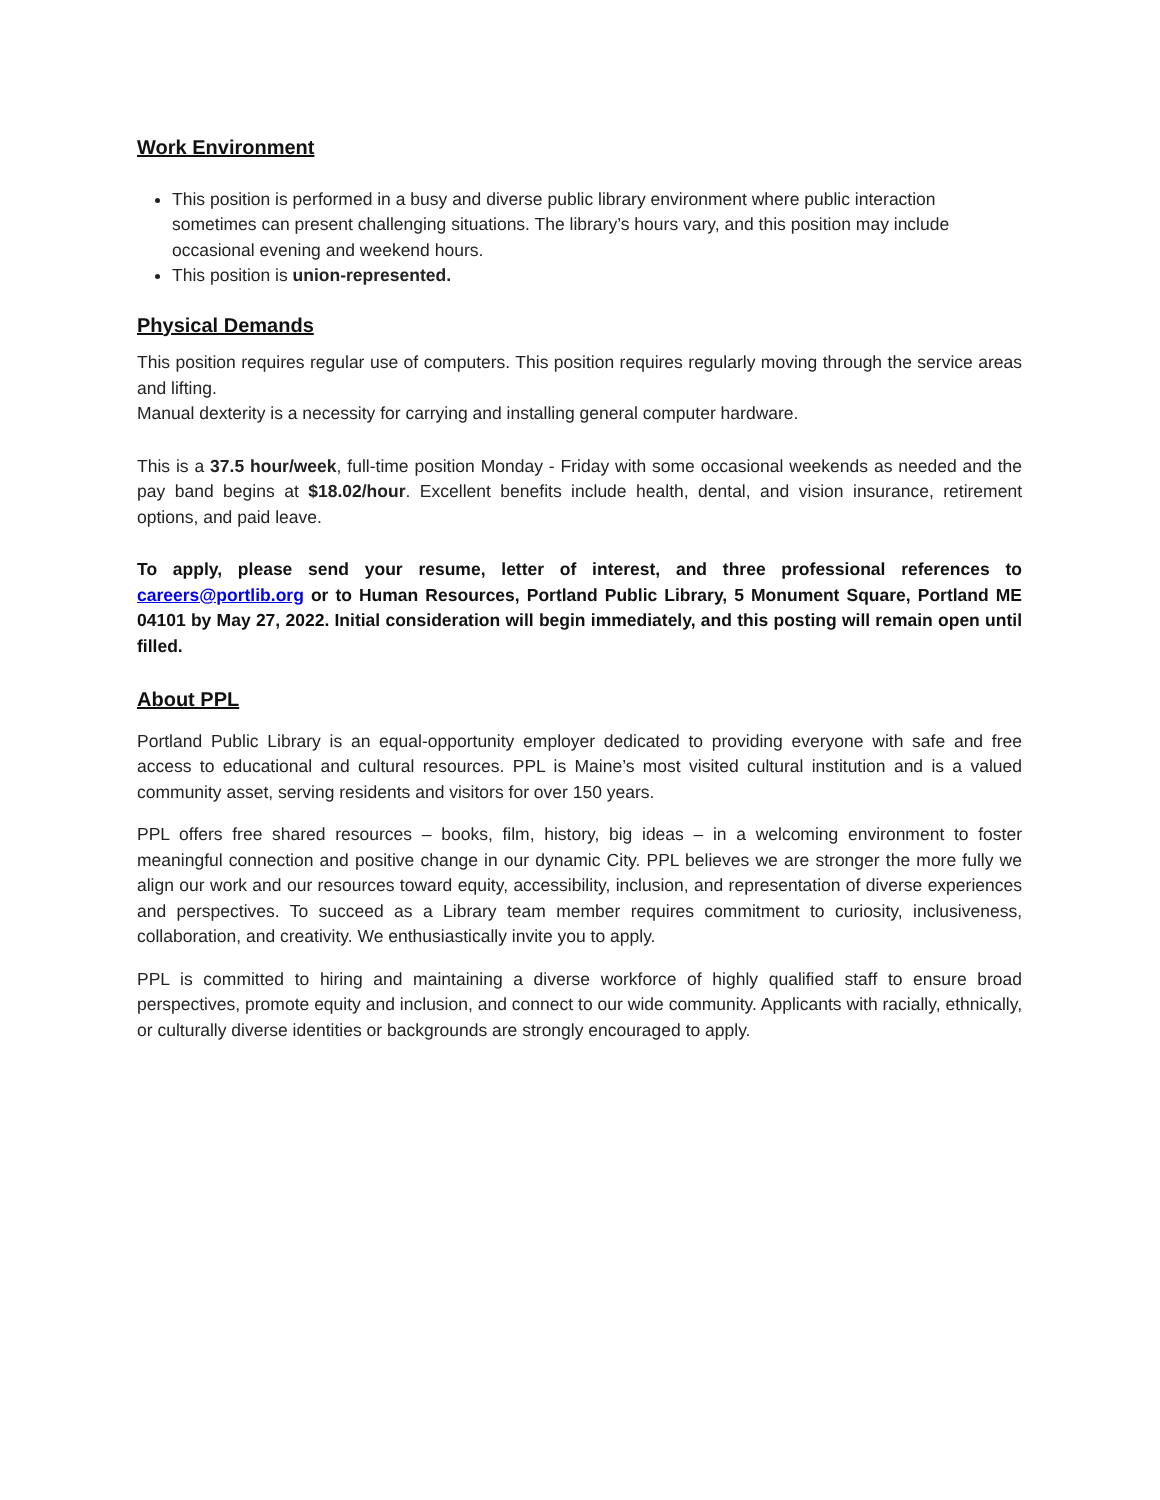Work Environment
This position is performed in a busy and diverse public library environment where public interaction sometimes can present challenging situations. The library’s hours vary, and this position may include occasional evening and weekend hours.
This position is union-represented.
Physical Demands
This position requires regular use of computers. This position requires regularly moving through the service areas and lifting.
Manual dexterity is a necessity for carrying and installing general computer hardware.
This is a 37.5 hour/week, full-time position Monday - Friday with some occasional weekends as needed and the pay band begins at $18.02/hour. Excellent benefits include health, dental, and vision insurance, retirement options, and paid leave.
To apply, please send your resume, letter of interest, and three professional references to careers@portlib.org or to Human Resources, Portland Public Library, 5 Monument Square, Portland ME 04101 by May 27, 2022. Initial consideration will begin immediately, and this posting will remain open until filled.
About PPL
Portland Public Library is an equal-opportunity employer dedicated to providing everyone with safe and free access to educational and cultural resources. PPL is Maine’s most visited cultural institution and is a valued community asset, serving residents and visitors for over 150 years.
PPL offers free shared resources – books, film, history, big ideas – in a welcoming environment to foster meaningful connection and positive change in our dynamic City. PPL believes we are stronger the more fully we align our work and our resources toward equity, accessibility, inclusion, and representation of diverse experiences and perspectives. To succeed as a Library team member requires commitment to curiosity, inclusiveness, collaboration, and creativity. We enthusiastically invite you to apply.
PPL is committed to hiring and maintaining a diverse workforce of highly qualified staff to ensure broad perspectives, promote equity and inclusion, and connect to our wide community. Applicants with racially, ethnically, or culturally diverse identities or backgrounds are strongly encouraged to apply.